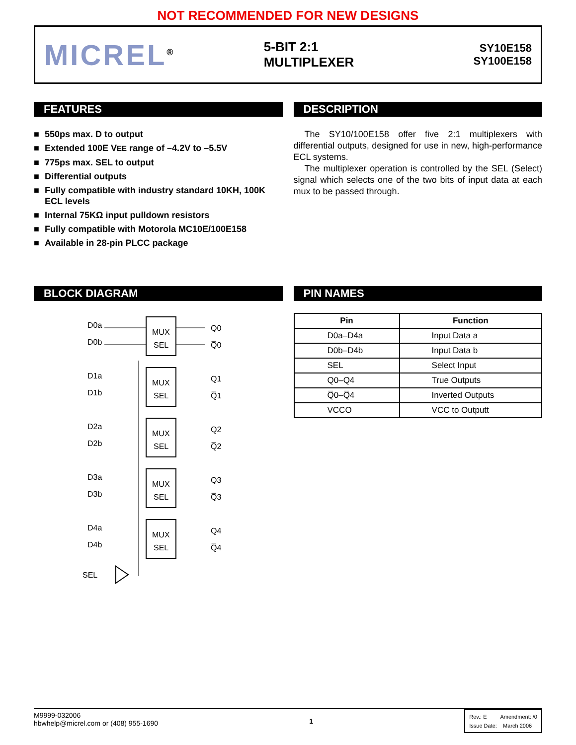NOT RECOMMENDED FOR NEW DESIGNS
MICREL<sup>®</sup>
5-BIT 2:1
MULTIPLEXER
SY10E158
SY100E158
FEATURES
■ 550ps max. D to output
■ Extended 100E VEE range of –4.2V to –5.5V
■ 775ps max. SEL to output
■ Differential outputs
■ Fully compatible with industry standard 10KH, 100K ECL levels
■ Internal 75KΩ input pulldown resistors
■ Fully compatible with Motorola MC10E/100E158
■ Available in 28-pin PLCC package
DESCRIPTION
The SY10/100E158 offer five 2:1 multiplexers with differential outputs, designed for use in new, high-performance ECL systems.
The multiplexer operation is controlled by the SEL (Select) signal which selects one of the two bits of input data at each mux to be passed through.
BLOCK DIAGRAM
D0a
D0b
MUX
SEL
Q0
Q̅0
D1a
D1b
MUX
SEL
Q1
Q̅1
D2a
D2b
MUX
SEL
Q2
Q̅2
D3a
D3b
MUX
SEL
Q3
Q̅3
D4a
D4b
MUX
SEL
Q4
Q̅4
SEL
PIN NAMES
| Pin | Function |
| --- | --- |
| D0a–D4a | Input Data a |
| D0b–D4b | Input Data b |
| SEL | Select Input |
| Q0–Q4 | True Outputs |
| Q̅0–Q̅4 | Inverted Outputs |
| VCCO | VCC to Outputt |
M9999-032006
hbwhelp@micrel.com or (408) 955-1690
1
Rev.: E Amendment: /0
Issue Date: March 2006